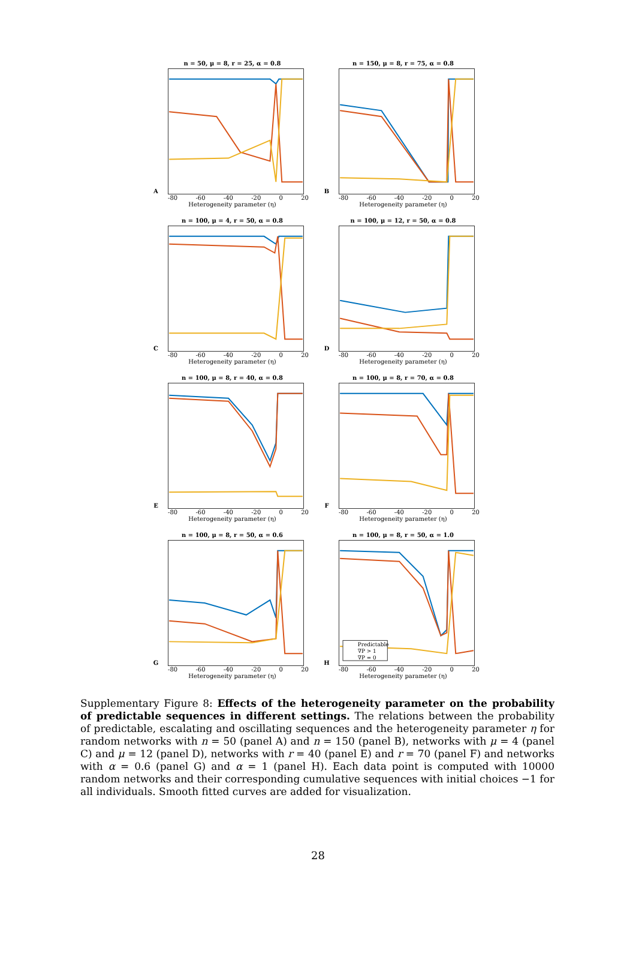n = 50, μ = 8, r = 25, α = 0.8
A
-80 -60 -40 -20 0 20
Heterogeneity parameter (η)
n = 150, μ = 8, r = 75, α = 0.8
B
-80 -60 -40 -20 0 20
Heterogeneity parameter (η)
n = 100, μ = 4, r = 50, α = 0.8
C
-80 -60 -40 -20 0 20
Heterogeneity parameter (η)
n = 100, μ = 12, r = 50, α = 0.8
D
-80 -60 -40 -20 0 20
Heterogeneity parameter (η)
n = 100, μ = 8, r = 40, α = 0.8
E
-80 -60 -40 -20 0 20
Heterogeneity parameter (η)
n = 100, μ = 8, r = 70, α = 0.8
F
-80 -60 -40 -20 0 20
Heterogeneity parameter (η)
n = 100, μ = 8, r = 50, α = 0.6
G
-80 -60 -40 -20 0 20
Heterogeneity parameter (η)
n = 100, μ = 8, r = 50, α = 1.0
H
Predictable
∇P > 1
∇P = 0
-80 -60 -40 -20 0 20
Heterogeneity parameter (η)
Supplementary Figure 8: Effects of the heterogeneity parameter on the probability of predictable sequences in different settings. The relations between the probability of predictable, escalating and oscillating sequences and the heterogeneity parameter η for random networks with n = 50 (panel A) and n = 150 (panel B), networks with μ = 4 (panel C) and μ = 12 (panel D), networks with r = 40 (panel E) and r = 70 (panel F) and networks with α = 0.6 (panel G) and α = 1 (panel H). Each data point is computed with 10000 random networks and their corresponding cumulative sequences with initial choices −1 for all individuals. Smooth fitted curves are added for visualization.
28